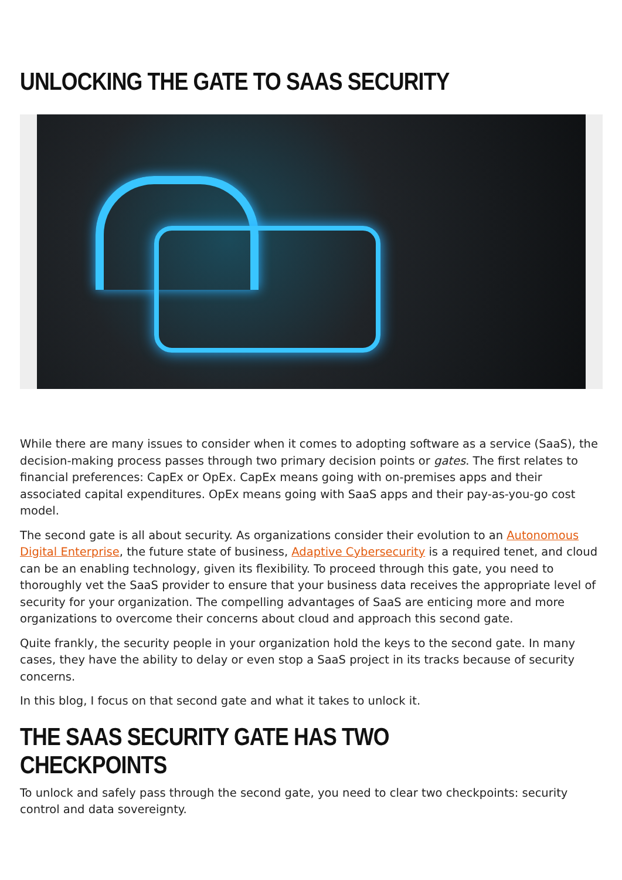UNLOCKING THE GATE TO SAAS SECURITY
While there are many issues to consider when it comes to adopting software as a service (SaaS), the decision-making process passes through two primary decision points or gates. The first relates to financial preferences: CapEx or OpEx. CapEx means going with on-premises apps and their associated capital expenditures. OpEx means going with SaaS apps and their pay-as-you-go cost model.
The second gate is all about security. As organizations consider their evolution to an Autonomous Digital Enterprise, the future state of business, Adaptive Cybersecurity is a required tenet, and cloud can be an enabling technology, given its flexibility. To proceed through this gate, you need to thoroughly vet the SaaS provider to ensure that your business data receives the appropriate level of security for your organization. The compelling advantages of SaaS are enticing more and more organizations to overcome their concerns about cloud and approach this second gate.
Quite frankly, the security people in your organization hold the keys to the second gate. In many cases, they have the ability to delay or even stop a SaaS project in its tracks because of security concerns.
In this blog, I focus on that second gate and what it takes to unlock it.
THE SAAS SECURITY GATE HAS TWO CHECKPOINTS
To unlock and safely pass through the second gate, you need to clear two checkpoints: security control and data sovereignty.